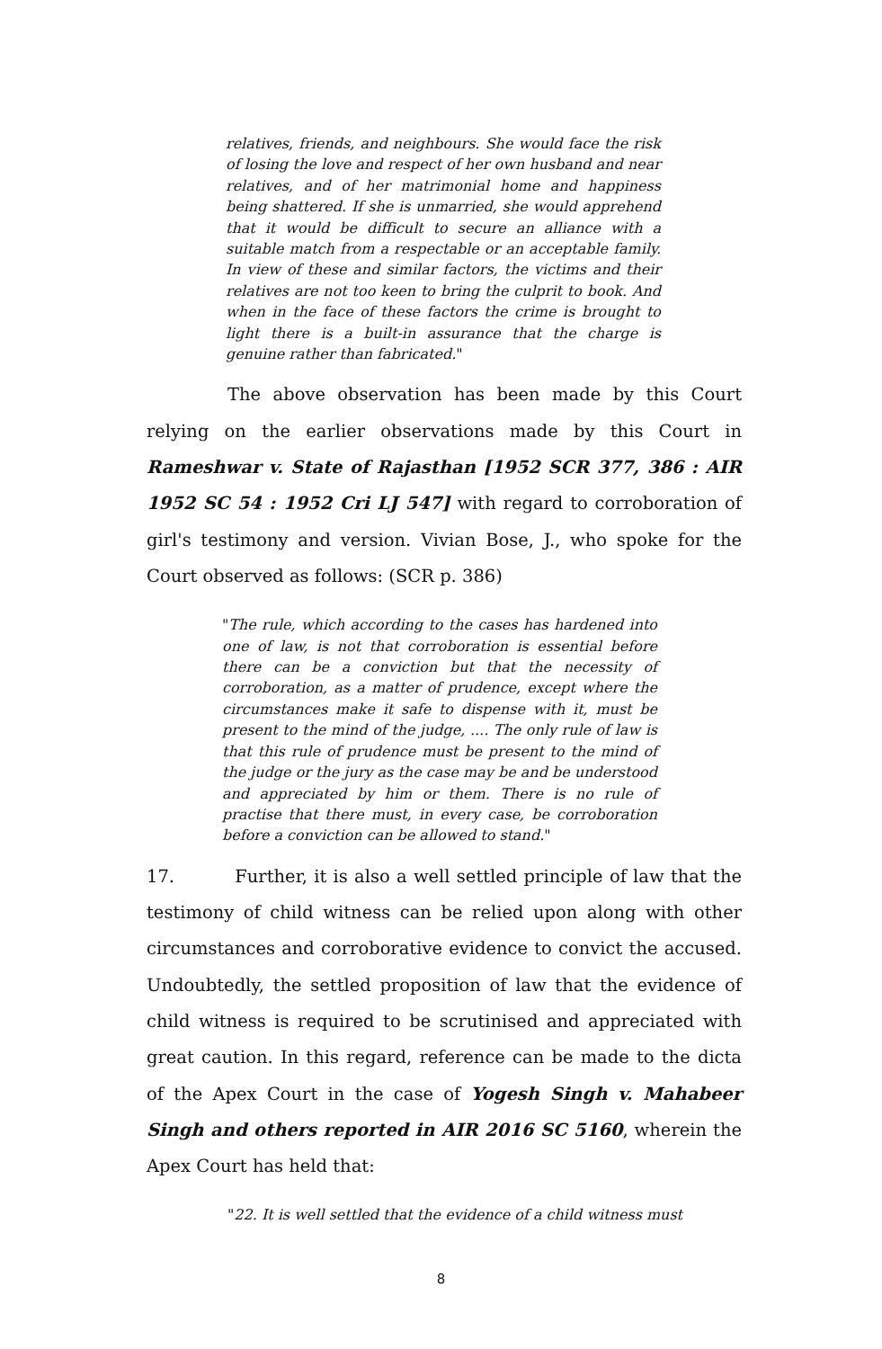relatives, friends, and neighbours. She would face the risk of losing the love and respect of her own husband and near relatives, and of her matrimonial home and happiness being shattered. If she is unmarried, she would apprehend that it would be difficult to secure an alliance with a suitable match from a respectable or an acceptable family. In view of these and similar factors, the victims and their relatives are not too keen to bring the culprit to book. And when in the face of these factors the crime is brought to light there is a built-in assurance that the charge is genuine rather than fabricated."
The above observation has been made by this Court relying on the earlier observations made by this Court in Rameshwar v. State of Rajasthan [1952 SCR 377, 386 : AIR 1952 SC 54 : 1952 Cri LJ 547] with regard to corroboration of girl's testimony and version. Vivian Bose, J., who spoke for the Court observed as follows: (SCR p. 386)
"The rule, which according to the cases has hardened into one of law, is not that corroboration is essential before there can be a conviction but that the necessity of corroboration, as a matter of prudence, except where the circumstances make it safe to dispense with it, must be present to the mind of the judge, .... The only rule of law is that this rule of prudence must be present to the mind of the judge or the jury as the case may be and be understood and appreciated by him or them. There is no rule of practise that there must, in every case, be corroboration before a conviction can be allowed to stand."
17. Further, it is also a well settled principle of law that the testimony of child witness can be relied upon along with other circumstances and corroborative evidence to convict the accused. Undoubtedly, the settled proposition of law that the evidence of child witness is required to be scrutinised and appreciated with great caution. In this regard, reference can be made to the dicta of the Apex Court in the case of Yogesh Singh v. Mahabeer Singh and others reported in AIR 2016 SC 5160, wherein the Apex Court has held that:
"22. It is well settled that the evidence of a child witness must
8